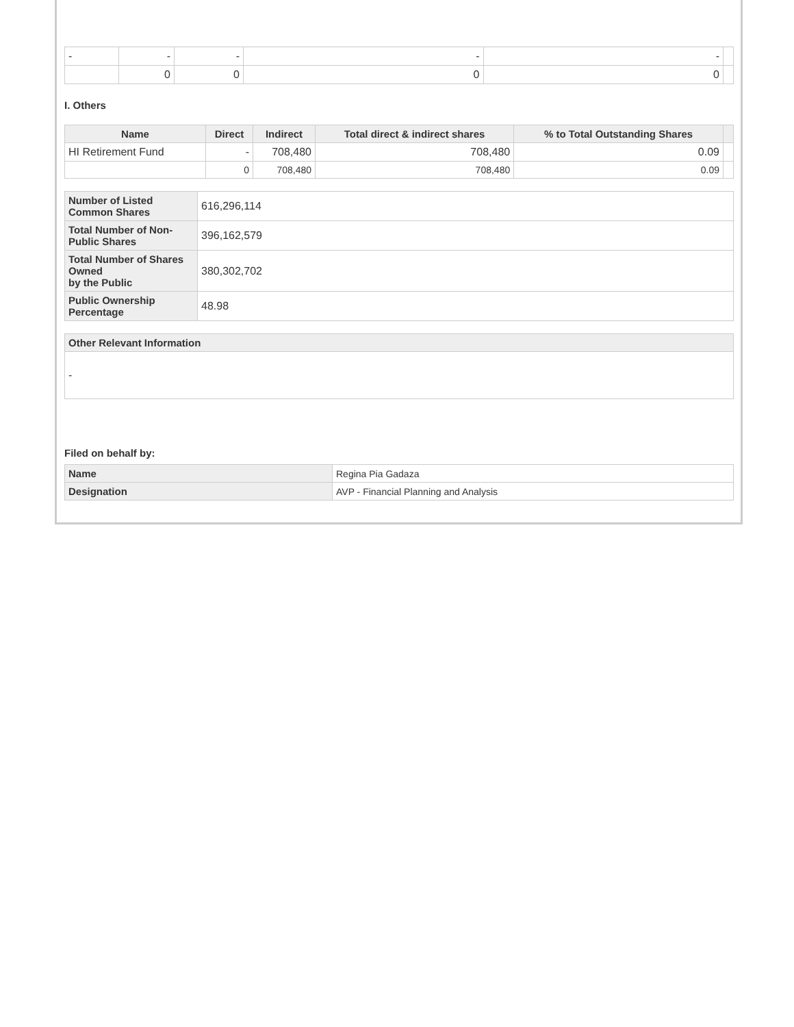| - | - | - | - | - | |
| | 0 | 0 | 0 | 0 | |
I. Others
| Name | Direct | Indirect | Total direct & indirect shares | % to Total Outstanding Shares | |
| --- | --- | --- | --- | --- | --- |
| HI Retirement Fund | - | 708,480 | 708,480 | 0.09 | |
| | 0 | 708,480 | 708,480 | 0.09 | |
| Number of Listed Common Shares | 616,296,114 |
| Total Number of Non-Public Shares | 396,162,579 |
| Total Number of Shares Owned by the Public | 380,302,702 |
| Public Ownership Percentage | 48.98 |
| Other Relevant Information |
| --- |
| - |
Filed on behalf by:
| Name | Regina Pia Gadaza |
| Designation | AVP - Financial Planning and Analysis |